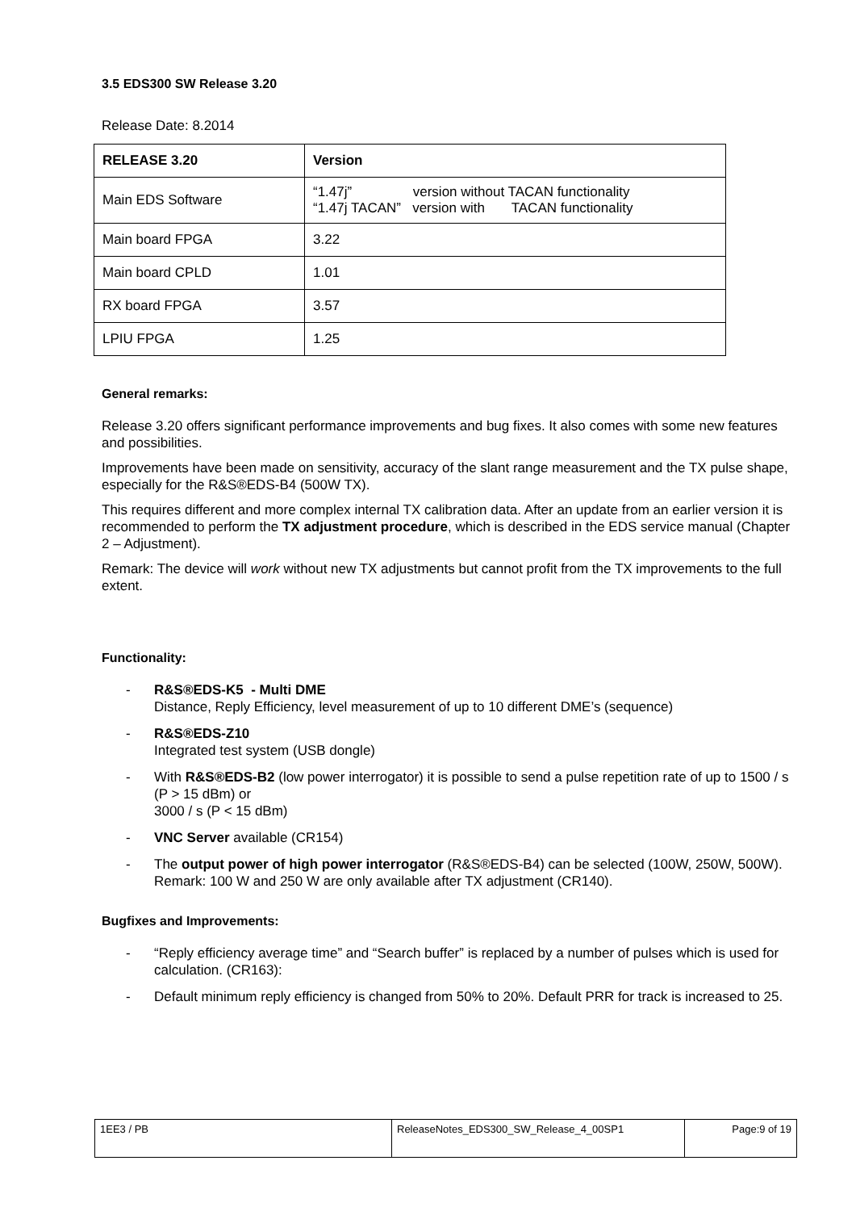3.5 EDS300 SW Release 3.20
Release Date: 8.2014
| RELEASE 3.20 | Version |
| --- | --- |
| Main EDS Software | “1.47j” version without TACAN functionality “1.47j TACAN” version with TACAN functionality |
| Main board FPGA | 3.22 |
| Main board CPLD | 1.01 |
| RX board FPGA | 3.57 |
| LPIU FPGA | 1.25 |
General remarks:
Release 3.20 offers significant performance improvements and bug fixes. It also comes with some new features and possibilities.
Improvements have been made on sensitivity, accuracy of the slant range measurement and the TX pulse shape, especially for the R&S®EDS-B4 (500W TX).
This requires different and more complex internal TX calibration data. After an update from an earlier version it is recommended to perform the TX adjustment procedure, which is described in the EDS service manual (Chapter 2 – Adjustment).
Remark: The device will work without new TX adjustments but cannot profit from the TX improvements to the full extent.
Functionality:
- R&S®EDS-K5 - Multi DME
Distance, Reply Efficiency, level measurement of up to 10 different DME’s (sequence)
- R&S®EDS-Z10
Integrated test system (USB dongle)
- With R&S®EDS-B2 (low power interrogator) it is possible to send a pulse repetition rate of up to 1500 / s (P > 15 dBm) or
3000 / s (P < 15 dBm)
- VNC Server available (CR154)
- The output power of high power interrogator (R&S®EDS-B4) can be selected (100W, 250W, 500W).
Remark: 100 W and 250 W are only available after TX adjustment (CR140).
Bugfixes and Improvements:
- “Reply efficiency average time” and “Search buffer” is replaced by a number of pulses which is used for calculation. (CR163):
- Default minimum reply efficiency is changed from 50% to 20%. Default PRR for track is increased to 25.
| 1EE3 / PB | ReleaseNotes_EDS300_SW_Release_4_00SP1 | Page:9 of 19 |